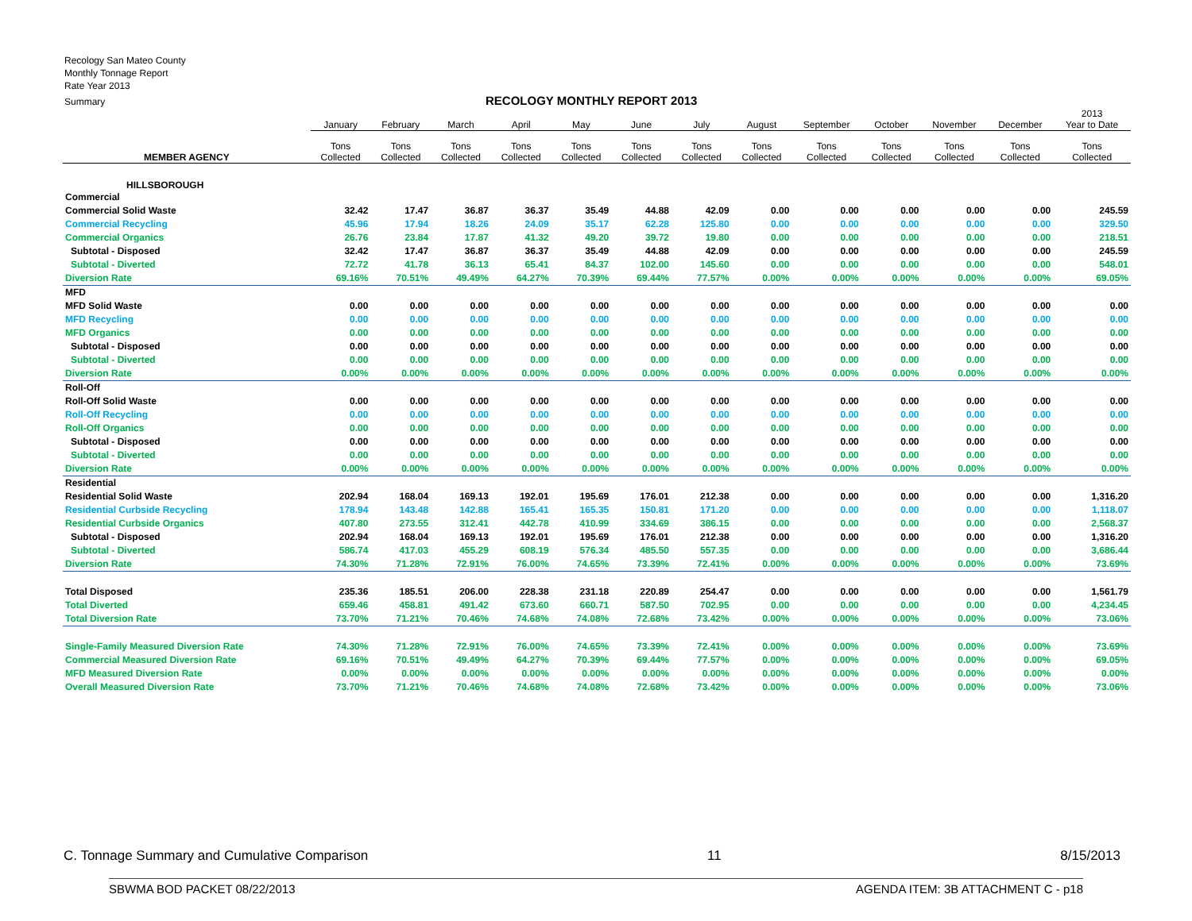Recology San Mateo County
Monthly Tonnage Report
Rate Year 2013
Summary
RECOLOGY MONTHLY REPORT 2013
| | January | February | March | April | May | June | July | August | September | October | November | December | 2013 Year to Date |
| --- | --- | --- | --- | --- | --- | --- | --- | --- | --- | --- | --- | --- | --- |
| MEMBER AGENCY | Tons Collected | Tons Collected | Tons Collected | Tons Collected | Tons Collected | Tons Collected | Tons Collected | Tons Collected | Tons Collected | Tons Collected | Tons Collected | Tons Collected | Tons Collected |
| HILLSBOROUGH | | | | | | | | | | | | | |
| Commercial | | | | | | | | | | | | | |
| Commercial Solid Waste | 32.42 | 17.47 | 36.87 | 36.37 | 35.49 | 44.88 | 42.09 | 0.00 | 0.00 | 0.00 | 0.00 | 0.00 | 245.59 |
| Commercial Recycling | 45.96 | 17.94 | 18.26 | 24.09 | 35.17 | 62.28 | 125.80 | 0.00 | 0.00 | 0.00 | 0.00 | 0.00 | 329.50 |
| Commercial Organics | 26.76 | 23.84 | 17.87 | 41.32 | 49.20 | 39.72 | 19.80 | 0.00 | 0.00 | 0.00 | 0.00 | 0.00 | 218.51 |
| Subtotal - Disposed | 32.42 | 17.47 | 36.87 | 36.37 | 35.49 | 44.88 | 42.09 | 0.00 | 0.00 | 0.00 | 0.00 | 0.00 | 245.59 |
| Subtotal - Diverted | 72.72 | 41.78 | 36.13 | 65.41 | 84.37 | 102.00 | 145.60 | 0.00 | 0.00 | 0.00 | 0.00 | 0.00 | 548.01 |
| Diversion Rate | 69.16% | 70.51% | 49.49% | 64.27% | 70.39% | 69.44% | 77.57% | 0.00% | 0.00% | 0.00% | 0.00% | 0.00% | 69.05% |
| MFD | | | | | | | | | | | | | |
| MFD Solid Waste | 0.00 | 0.00 | 0.00 | 0.00 | 0.00 | 0.00 | 0.00 | 0.00 | 0.00 | 0.00 | 0.00 | 0.00 | 0.00 |
| MFD Recycling | 0.00 | 0.00 | 0.00 | 0.00 | 0.00 | 0.00 | 0.00 | 0.00 | 0.00 | 0.00 | 0.00 | 0.00 | 0.00 |
| MFD Organics | 0.00 | 0.00 | 0.00 | 0.00 | 0.00 | 0.00 | 0.00 | 0.00 | 0.00 | 0.00 | 0.00 | 0.00 | 0.00 |
| Subtotal - Disposed | 0.00 | 0.00 | 0.00 | 0.00 | 0.00 | 0.00 | 0.00 | 0.00 | 0.00 | 0.00 | 0.00 | 0.00 | 0.00 |
| Subtotal - Diverted | 0.00 | 0.00 | 0.00 | 0.00 | 0.00 | 0.00 | 0.00 | 0.00 | 0.00 | 0.00 | 0.00 | 0.00 | 0.00 |
| Diversion Rate | 0.00% | 0.00% | 0.00% | 0.00% | 0.00% | 0.00% | 0.00% | 0.00% | 0.00% | 0.00% | 0.00% | 0.00% | 0.00% |
| Roll-Off | | | | | | | | | | | | | |
| Roll-Off Solid Waste | 0.00 | 0.00 | 0.00 | 0.00 | 0.00 | 0.00 | 0.00 | 0.00 | 0.00 | 0.00 | 0.00 | 0.00 | 0.00 |
| Roll-Off Recycling | 0.00 | 0.00 | 0.00 | 0.00 | 0.00 | 0.00 | 0.00 | 0.00 | 0.00 | 0.00 | 0.00 | 0.00 | 0.00 |
| Roll-Off Organics | 0.00 | 0.00 | 0.00 | 0.00 | 0.00 | 0.00 | 0.00 | 0.00 | 0.00 | 0.00 | 0.00 | 0.00 | 0.00 |
| Subtotal - Disposed | 0.00 | 0.00 | 0.00 | 0.00 | 0.00 | 0.00 | 0.00 | 0.00 | 0.00 | 0.00 | 0.00 | 0.00 | 0.00 |
| Subtotal - Diverted | 0.00 | 0.00 | 0.00 | 0.00 | 0.00 | 0.00 | 0.00 | 0.00 | 0.00 | 0.00 | 0.00 | 0.00 | 0.00 |
| Diversion Rate | 0.00% | 0.00% | 0.00% | 0.00% | 0.00% | 0.00% | 0.00% | 0.00% | 0.00% | 0.00% | 0.00% | 0.00% | 0.00% |
| Residential | | | | | | | | | | | | | |
| Residential Solid Waste | 202.94 | 168.04 | 169.13 | 192.01 | 195.69 | 176.01 | 212.38 | 0.00 | 0.00 | 0.00 | 0.00 | 0.00 | 1,316.20 |
| Residential Curbside Recycling | 178.94 | 143.48 | 142.88 | 165.41 | 165.35 | 150.81 | 171.20 | 0.00 | 0.00 | 0.00 | 0.00 | 0.00 | 1,118.07 |
| Residential Curbside Organics | 407.80 | 273.55 | 312.41 | 442.78 | 410.99 | 334.69 | 386.15 | 0.00 | 0.00 | 0.00 | 0.00 | 0.00 | 2,568.37 |
| Subtotal - Disposed | 202.94 | 168.04 | 169.13 | 192.01 | 195.69 | 176.01 | 212.38 | 0.00 | 0.00 | 0.00 | 0.00 | 0.00 | 1,316.20 |
| Subtotal - Diverted | 586.74 | 417.03 | 455.29 | 608.19 | 576.34 | 485.50 | 557.35 | 0.00 | 0.00 | 0.00 | 0.00 | 0.00 | 3,686.44 |
| Diversion Rate | 74.30% | 71.28% | 72.91% | 76.00% | 74.65% | 73.39% | 72.41% | 0.00% | 0.00% | 0.00% | 0.00% | 0.00% | 73.69% |
| Total Disposed | 235.36 | 185.51 | 206.00 | 228.38 | 231.18 | 220.89 | 254.47 | 0.00 | 0.00 | 0.00 | 0.00 | 0.00 | 1,561.79 |
| Total Diverted | 659.46 | 458.81 | 491.42 | 673.60 | 660.71 | 587.50 | 702.95 | 0.00 | 0.00 | 0.00 | 0.00 | 0.00 | 4,234.45 |
| Total Diversion Rate | 73.70% | 71.21% | 70.46% | 74.68% | 74.08% | 72.68% | 73.42% | 0.00% | 0.00% | 0.00% | 0.00% | 0.00% | 73.06% |
| Single-Family Measured Diversion Rate | 74.30% | 71.28% | 72.91% | 76.00% | 74.65% | 73.39% | 72.41% | 0.00% | 0.00% | 0.00% | 0.00% | 0.00% | 73.69% |
| Commercial Measured Diversion Rate | 69.16% | 70.51% | 49.49% | 64.27% | 70.39% | 69.44% | 77.57% | 0.00% | 0.00% | 0.00% | 0.00% | 0.00% | 69.05% |
| MFD Measured Diversion Rate | 0.00% | 0.00% | 0.00% | 0.00% | 0.00% | 0.00% | 0.00% | 0.00% | 0.00% | 0.00% | 0.00% | 0.00% | 0.00% |
| Overall Measured Diversion Rate | 73.70% | 71.21% | 70.46% | 74.68% | 74.08% | 72.68% | 73.42% | 0.00% | 0.00% | 0.00% | 0.00% | 0.00% | 73.06% |
C. Tonnage Summary and Cumulative Comparison 11 8/15/2013
SBWMA BOD PACKET 08/22/2013 AGENDA ITEM: 3B ATTACHMENT C - p18